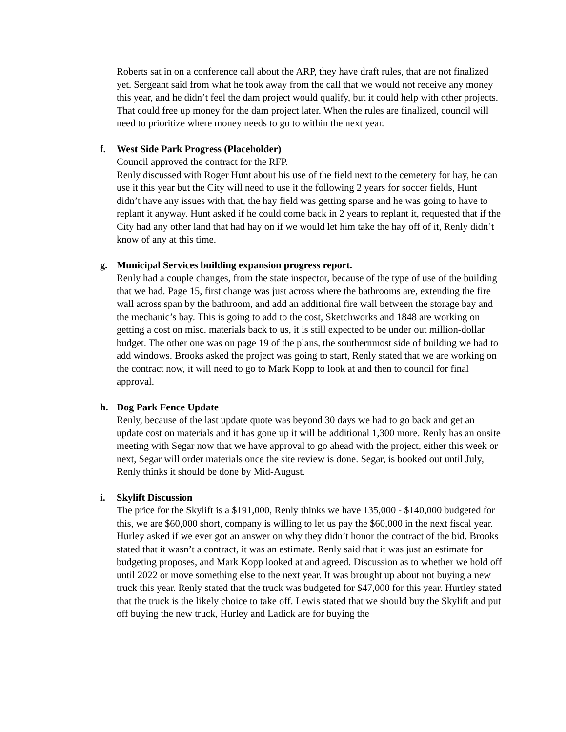Roberts sat in on a conference call about the ARP, they have draft rules, that are not finalized yet. Sergeant said from what he took away from the call that we would not receive any money this year, and he didn’t feel the dam project would qualify, but it could help with other projects. That could free up money for the dam project later. When the rules are finalized, council will need to prioritize where money needs to go to within the next year.
f. West Side Park Progress (Placeholder)
Council approved the contract for the RFP.
Renly discussed with Roger Hunt about his use of the field next to the cemetery for hay, he can use it this year but the City will need to use it the following 2 years for soccer fields, Hunt didn’t have any issues with that, the hay field was getting sparse and he was going to have to replant it anyway. Hunt asked if he could come back in 2 years to replant it, requested that if the City had any other land that had hay on if we would let him take the hay off of it, Renly didn’t know of any at this time.
g. Municipal Services building expansion progress report.
Renly had a couple changes, from the state inspector, because of the type of use of the building that we had. Page 15, first change was just across where the bathrooms are, extending the fire wall across span by the bathroom, and add an additional fire wall between the storage bay and the mechanic’s bay. This is going to add to the cost, Sketchworks and 1848 are working on getting a cost on misc. materials back to us, it is still expected to be under out million-dollar budget. The other one was on page 19 of the plans, the southernmost side of building we had to add windows. Brooks asked the project was going to start, Renly stated that we are working on the contract now, it will need to go to Mark Kopp to look at and then to council for final approval.
h. Dog Park Fence Update
Renly, because of the last update quote was beyond 30 days we had to go back and get an update cost on materials and it has gone up it will be additional 1,300 more. Renly has an onsite meeting with Segar now that we have approval to go ahead with the project, either this week or next, Segar will order materials once the site review is done. Segar, is booked out until July, Renly thinks it should be done by Mid-August.
i. Skylift Discussion
The price for the Skylift is a $191,000, Renly thinks we have 135,000 - $140,000 budgeted for this, we are $60,000 short, company is willing to let us pay the $60,000 in the next fiscal year. Hurley asked if we ever got an answer on why they didn’t honor the contract of the bid. Brooks stated that it wasn’t a contract, it was an estimate. Renly said that it was just an estimate for budgeting proposes, and Mark Kopp looked at and agreed. Discussion as to whether we hold off until 2022 or move something else to the next year. It was brought up about not buying a new truck this year. Renly stated that the truck was budgeted for $47,000 for this year. Hurtley stated that the truck is the likely choice to take off. Lewis stated that we should buy the Skylift and put off buying the new truck, Hurley and Ladick are for buying the